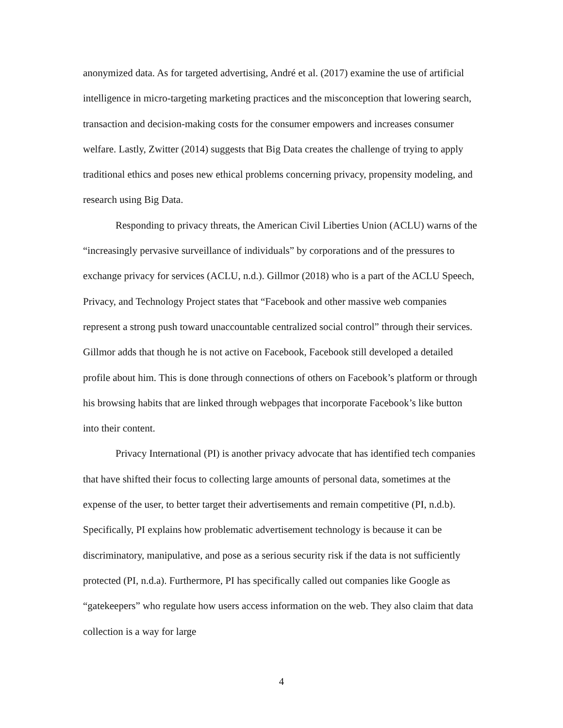anonymized data. As for targeted advertising, André et al. (2017) examine the use of artificial intelligence in micro-targeting marketing practices and the misconception that lowering search, transaction and decision-making costs for the consumer empowers and increases consumer welfare. Lastly, Zwitter (2014) suggests that Big Data creates the challenge of trying to apply traditional ethics and poses new ethical problems concerning privacy, propensity modeling, and research using Big Data.
Responding to privacy threats, the American Civil Liberties Union (ACLU) warns of the “increasingly pervasive surveillance of individuals” by corporations and of the pressures to exchange privacy for services (ACLU, n.d.). Gillmor (2018) who is a part of the ACLU Speech, Privacy, and Technology Project states that “Facebook and other massive web companies represent a strong push toward unaccountable centralized social control” through their services. Gillmor adds that though he is not active on Facebook, Facebook still developed a detailed profile about him. This is done through connections of others on Facebook’s platform or through his browsing habits that are linked through webpages that incorporate Facebook’s like button into their content.
Privacy International (PI) is another privacy advocate that has identified tech companies that have shifted their focus to collecting large amounts of personal data, sometimes at the expense of the user, to better target their advertisements and remain competitive (PI, n.d.b). Specifically, PI explains how problematic advertisement technology is because it can be discriminatory, manipulative, and pose as a serious security risk if the data is not sufficiently protected (PI, n.d.a). Furthermore, PI has specifically called out companies like Google as “gatekeepers” who regulate how users access information on the web. They also claim that data collection is a way for large
4